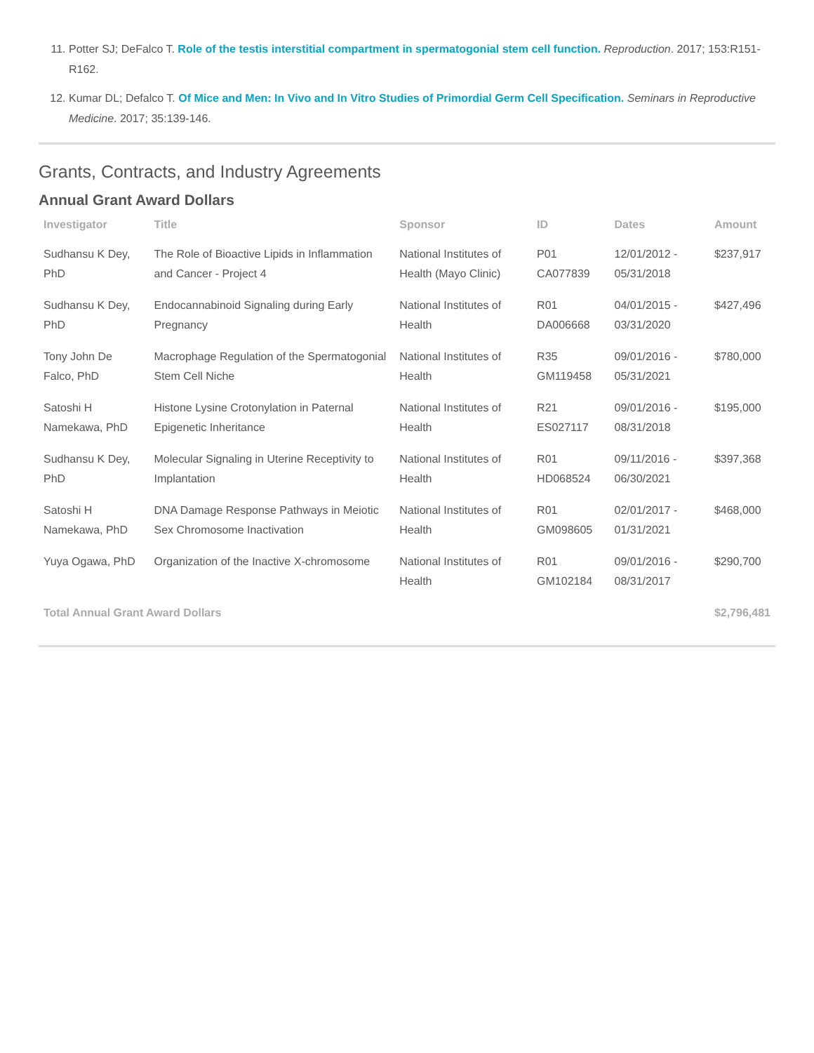11. Potter SJ; DeFalco T. Role of the testis interstitial compartment in spermatogonial stem cell function. Reproduction. 2017; 153:R151-R162.
12. Kumar DL; Defalco T. Of Mice and Men: In Vivo and In Vitro Studies of Primordial Germ Cell Specification. Seminars in Reproductive Medicine. 2017; 35:139-146.
Grants, Contracts, and Industry Agreements
Annual Grant Award Dollars
| Investigator | Title | Sponsor | ID | Dates | Amount |
| --- | --- | --- | --- | --- | --- |
| Sudhansu K Dey, PhD | The Role of Bioactive Lipids in Inflammation and Cancer - Project 4 | National Institutes of Health (Mayo Clinic) | P01 CA077839 | 12/01/2012 - 05/31/2018 | $237,917 |
| Sudhansu K Dey, PhD | Endocannabinoid Signaling during Early Pregnancy | National Institutes of Health | R01 DA006668 | 04/01/2015 - 03/31/2020 | $427,496 |
| Tony John De Falco, PhD | Macrophage Regulation of the Spermatogonial Stem Cell Niche | National Institutes of Health | R35 GM119458 | 09/01/2016 - 05/31/2021 | $780,000 |
| Satoshi H Namekawa, PhD | Histone Lysine Crotonylation in Paternal Epigenetic Inheritance | National Institutes of Health | R21 ES027117 | 09/01/2016 - 08/31/2018 | $195,000 |
| Sudhansu K Dey, PhD | Molecular Signaling in Uterine Receptivity to Implantation | National Institutes of Health | R01 HD068524 | 09/11/2016 - 06/30/2021 | $397,368 |
| Satoshi H Namekawa, PhD | DNA Damage Response Pathways in Meiotic Sex Chromosome Inactivation | National Institutes of Health | R01 GM098605 | 02/01/2017 - 01/31/2021 | $468,000 |
| Yuya Ogawa, PhD | Organization of the Inactive X-chromosome | National Institutes of Health | R01 GM102184 | 09/01/2016 - 08/31/2017 | $290,700 |
| Total Annual Grant Award Dollars | | | | | $2,796,481 |